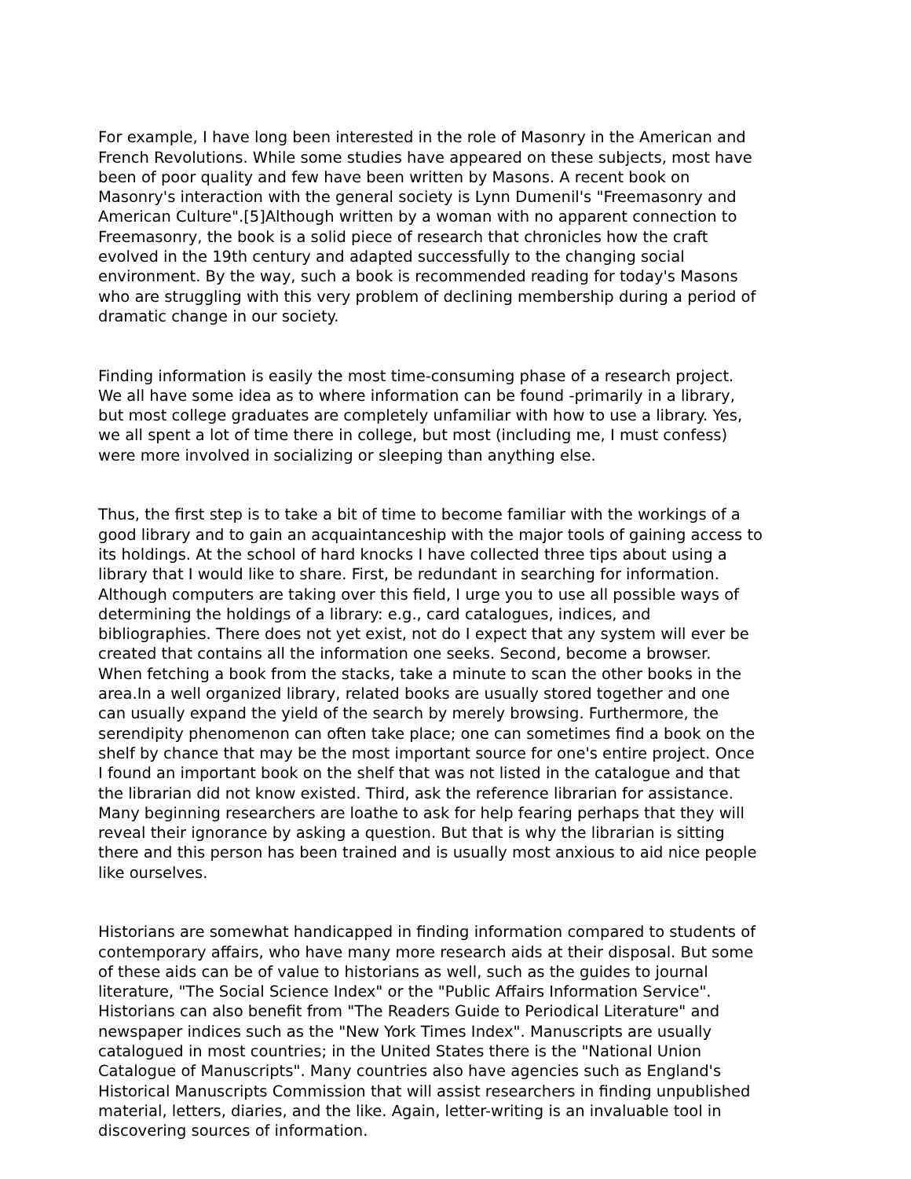For example, I have long been interested in the role of Masonry in the American and French Revolutions. While some studies have appeared on these subjects, most have been of poor quality and few have been written by Masons. A recent book on Masonry's interaction with the general society is Lynn Dumenil's "Freemasonry and American Culture".[5]Although written by a woman with no apparent connection to Freemasonry, the book is a solid piece of research that chronicles how the craft evolved in the 19th century and adapted successfully to the changing social environment. By the way, such a book is recommended reading for today's Masons who are struggling with this very problem of declining membership during a period of dramatic change in our society.
Finding information is easily the most time-consuming phase of a research project. We all have some idea as to where information can be found -primarily in a library, but most college graduates are completely unfamiliar with how to use a library. Yes, we all spent a lot of time there in college, but most (including me, I must confess) were more involved in socializing or sleeping than anything else.
Thus, the first step is to take a bit of time to become familiar with the workings of a good library and to gain an acquaintanceship with the major tools of gaining access to its holdings. At the school of hard knocks I have collected three tips about using a library that I would like to share. First, be redundant in searching for information. Although computers are taking over this field, I urge you to use all possible ways of determining the holdings of a library: e.g., card catalogues, indices, and bibliographies. There does not yet exist, not do I expect that any system will ever be created that contains all the information one seeks. Second, become a browser. When fetching a book from the stacks, take a minute to scan the other books in the area.In a well organized library, related books are usually stored together and one can usually expand the yield of the search by merely browsing. Furthermore, the serendipity phenomenon can often take place; one can sometimes find a book on the shelf by chance that may be the most important source for one's entire project. Once I found an important book on the shelf that was not listed in the catalogue and that the librarian did not know existed. Third, ask the reference librarian for assistance. Many beginning researchers are loathe to ask for help fearing perhaps that they will reveal their ignorance by asking a question. But that is why the librarian is sitting there and this person has been trained and is usually most anxious to aid nice people like ourselves.
Historians are somewhat handicapped in finding information compared to students of contemporary affairs, who have many more research aids at their disposal. But some of these aids can be of value to historians as well, such as the guides to journal literature, "The Social Science Index" or the "Public Affairs Information Service". Historians can also benefit from "The Readers Guide to Periodical Literature" and newspaper indices such as the "New York Times Index". Manuscripts are usually catalogued in most countries; in the United States there is the "National Union Catalogue of Manuscripts". Many countries also have agencies such as England's Historical Manuscripts Commission that will assist researchers in finding unpublished material, letters, diaries, and the like. Again, letter-writing is an invaluable tool in discovering sources of information.